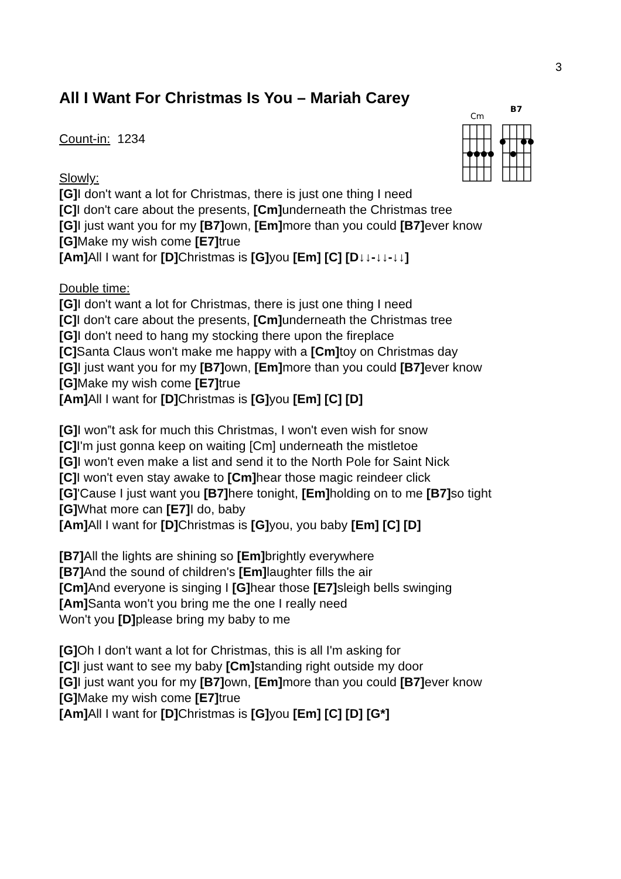3
All I Want For Christmas Is You – Mariah Carey
Count-in: 1234
Slowly:
[G] I don't want a lot for Christmas, there is just one thing I need
[C] I don't care about the presents, [Cm] underneath the Christmas tree
[G] I just want you for my [B7] own, [Em] more than you could [B7] ever know
[G] Make my wish come [E7] true
[Am] All I want for [D] Christmas is [G] you [Em] [C] [D↓↓-↓↓-↓↓]
Double time:
[G] I don't want a lot for Christmas, there is just one thing I need
[C] I don't care about the presents, [Cm] underneath the Christmas tree
[G] I don't need to hang my stocking there upon the fireplace
[C] Santa Claus won't make me happy with a [Cm] toy on Christmas day
[G] I just want you for my [B7] own, [Em] more than you could [B7] ever know
[G] Make my wish come [E7] true
[Am] All I want for [D] Christmas is [G] you [Em] [C] [D]
[G] I won‟t ask for much this Christmas, I won't even wish for snow
[C] I'm just gonna keep on waiting [Cm] underneath the mistletoe
[G] I won't even make a list and send it to the North Pole for Saint Nick
[C] I won't even stay awake to [Cm] hear those magic reindeer click
[G]'Cause I just want you [B7] here tonight, [Em] holding on to me [B7] so tight
[G] What more can [E7] I do, baby
[Am] All I want for [D] Christmas is [G] you, you baby [Em] [C] [D]
[B7] All the lights are shining so [Em] brightly everywhere
[B7] And the sound of children's [Em] laughter fills the air
[Cm] And everyone is singing I [G] hear those [E7] sleigh bells swinging
[Am] Santa won't you bring me the one I really need
Won't you [D] please bring my baby to me
[G] Oh I don't want a lot for Christmas, this is all I'm asking for
[C] I just want to see my baby [Cm] standing right outside my door
[G] I just want you for my [B7] own, [Em] more than you could [B7] ever know
[G] Make my wish come [E7] true
[Am] All I want for [D] Christmas is [G] you [Em] [C] [D] [G*]
Cm
B7